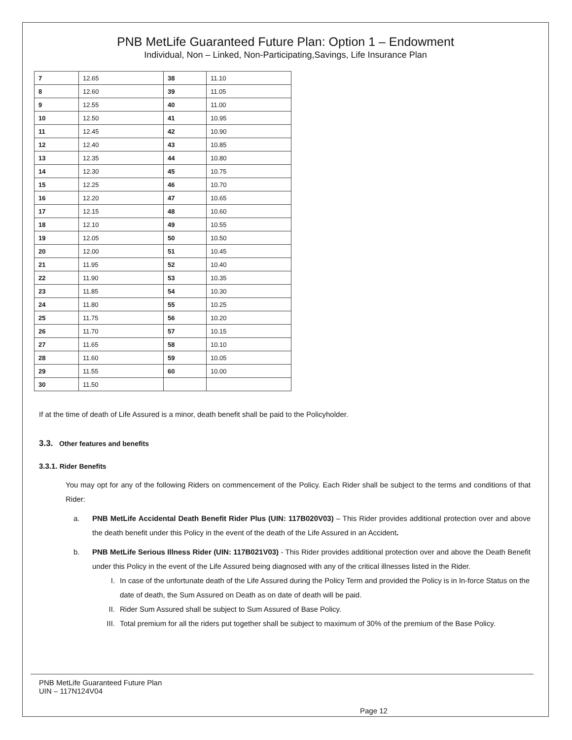PNB MetLife Guaranteed Future Plan: Option 1 – Endowment
Individual, Non – Linked, Non-Participating,Savings, Life Insurance Plan
| 7 | 12.65 | 38 | 11.10 |
| 8 | 12.60 | 39 | 11.05 |
| 9 | 12.55 | 40 | 11.00 |
| 10 | 12.50 | 41 | 10.95 |
| 11 | 12.45 | 42 | 10.90 |
| 12 | 12.40 | 43 | 10.85 |
| 13 | 12.35 | 44 | 10.80 |
| 14 | 12.30 | 45 | 10.75 |
| 15 | 12.25 | 46 | 10.70 |
| 16 | 12.20 | 47 | 10.65 |
| 17 | 12.15 | 48 | 10.60 |
| 18 | 12.10 | 49 | 10.55 |
| 19 | 12.05 | 50 | 10.50 |
| 20 | 12.00 | 51 | 10.45 |
| 21 | 11.95 | 52 | 10.40 |
| 22 | 11.90 | 53 | 10.35 |
| 23 | 11.85 | 54 | 10.30 |
| 24 | 11.80 | 55 | 10.25 |
| 25 | 11.75 | 56 | 10.20 |
| 26 | 11.70 | 57 | 10.15 |
| 27 | 11.65 | 58 | 10.10 |
| 28 | 11.60 | 59 | 10.05 |
| 29 | 11.55 | 60 | 10.00 |
| 30 | 11.50 | | |
If at the time of death of Life Assured is a minor, death benefit shall be paid to the Policyholder.
3.3. Other features and benefits
3.3.1. Rider Benefits
You may opt for any of the following Riders on commencement of the Policy. Each Rider shall be subject to the terms and conditions of that Rider:
a. PNB MetLife Accidental Death Benefit Rider Plus (UIN: 117B020V03) – This Rider provides additional protection over and above the death benefit under this Policy in the event of the death of the Life Assured in an Accident.
b. PNB MetLife Serious Illness Rider (UIN: 117B021V03) - This Rider provides additional protection over and above the Death Benefit under this Policy in the event of the Life Assured being diagnosed with any of the critical illnesses listed in the Rider.
I. In case of the unfortunate death of the Life Assured during the Policy Term and provided the Policy is in In-force Status on the date of death, the Sum Assured on Death as on date of death will be paid.
II. Rider Sum Assured shall be subject to Sum Assured of Base Policy.
III. Total premium for all the riders put together shall be subject to maximum of 30% of the premium of the Base Policy.
PNB MetLife Guaranteed Future Plan
UIN – 117N124V04
Page 12